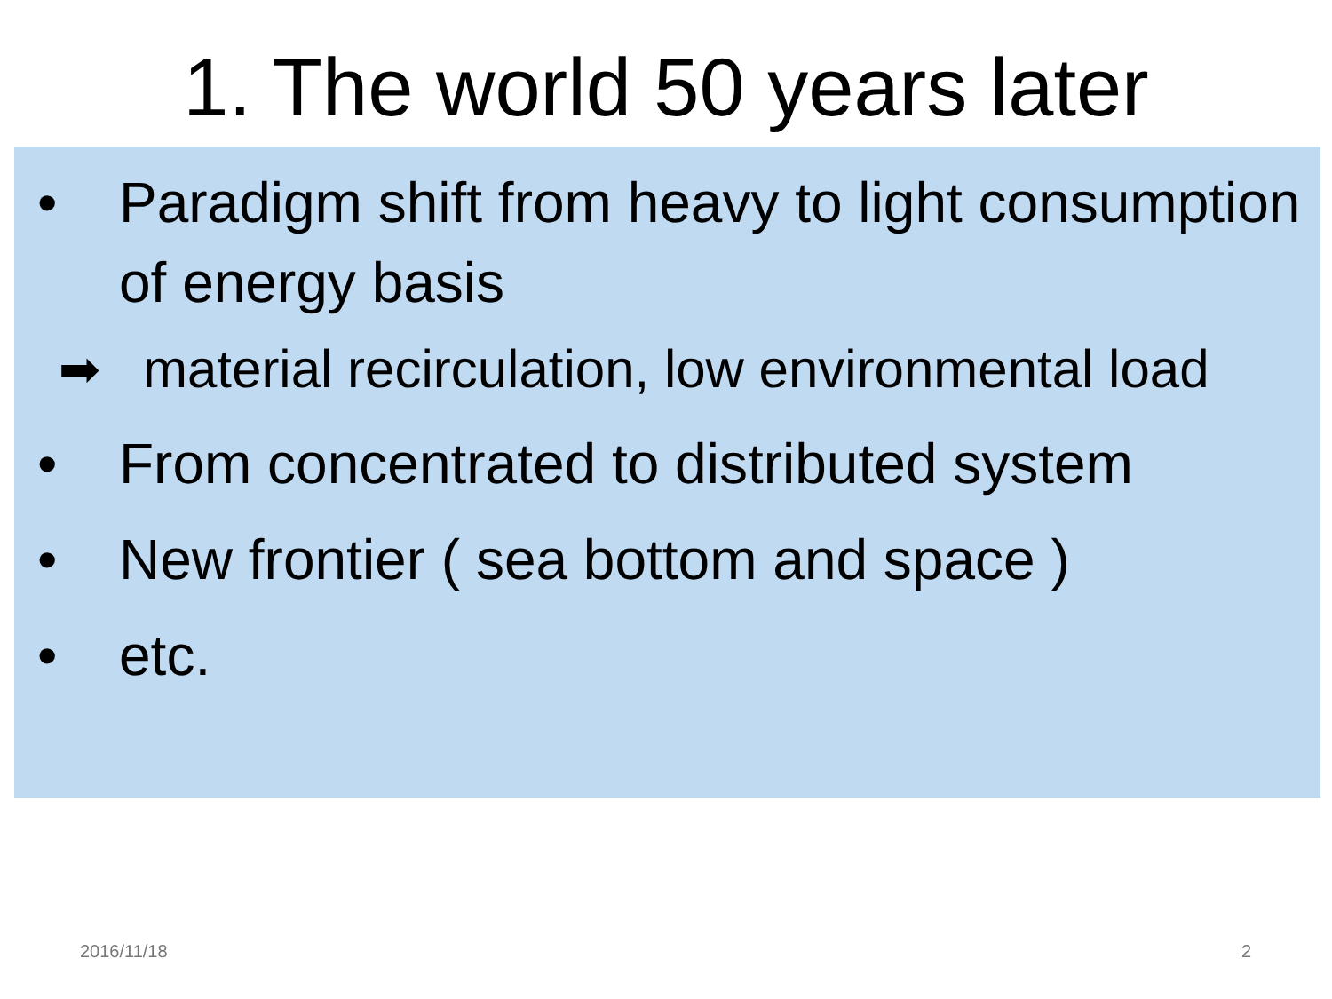1. The world 50 years later
• Paradigm shift from heavy to light consumption of energy basis
➡ material recirculation, low environmental load
• From concentrated to distributed system
• New frontier ( sea bottom and space )
• etc.
2016/11/18 2